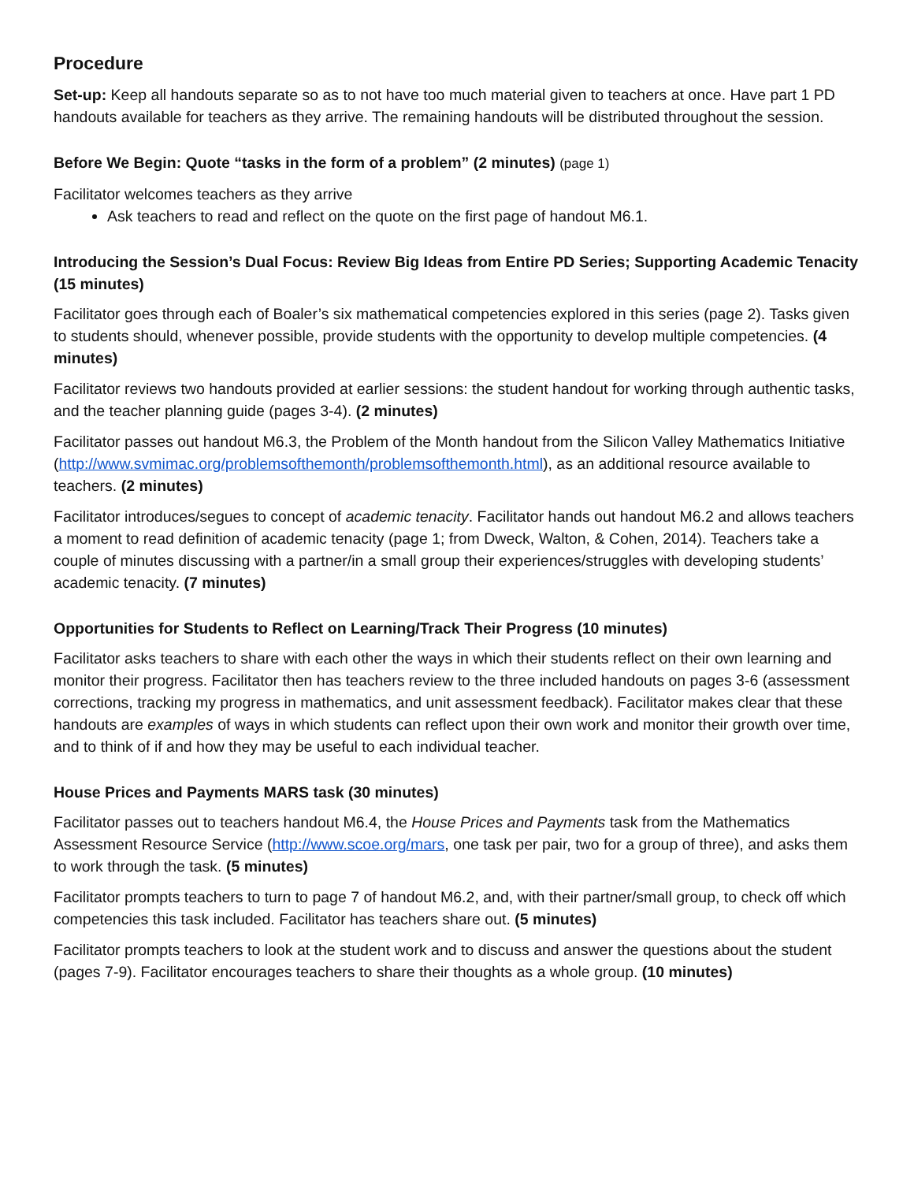Procedure
Set-up: Keep all handouts separate so as to not have too much material given to teachers at once. Have part 1 PD handouts available for teachers as they arrive. The remaining handouts will be distributed throughout the session.
Before We Begin: Quote “tasks in the form of a problem” (2 minutes) (page 1)
Facilitator welcomes teachers as they arrive
Ask teachers to read and reflect on the quote on the first page of handout M6.1.
Introducing the Session’s Dual Focus: Review Big Ideas from Entire PD Series; Supporting Academic Tenacity (15 minutes)
Facilitator goes through each of Boaler’s six mathematical competencies explored in this series (page 2). Tasks given to students should, whenever possible, provide students with the opportunity to develop multiple competencies. (4 minutes)
Facilitator reviews two handouts provided at earlier sessions: the student handout for working through authentic tasks, and the teacher planning guide (pages 3-4). (2 minutes)
Facilitator passes out handout M6.3, the Problem of the Month handout from the Silicon Valley Mathematics Initiative (http://www.svmimac.org/problemsofthemonth/problemsofthemonth.html), as an additional resource available to teachers. (2 minutes)
Facilitator introduces/segues to concept of academic tenacity. Facilitator hands out handout M6.2 and allows teachers a moment to read definition of academic tenacity (page 1; from Dweck, Walton, & Cohen, 2014). Teachers take a couple of minutes discussing with a partner/in a small group their experiences/struggles with developing students’ academic tenacity. (7 minutes)
Opportunities for Students to Reflect on Learning/Track Their Progress (10 minutes)
Facilitator asks teachers to share with each other the ways in which their students reflect on their own learning and monitor their progress. Facilitator then has teachers review to the three included handouts on pages 3-6 (assessment corrections, tracking my progress in mathematics, and unit assessment feedback). Facilitator makes clear that these handouts are examples of ways in which students can reflect upon their own work and monitor their growth over time, and to think of if and how they may be useful to each individual teacher.
House Prices and Payments MARS task (30 minutes)
Facilitator passes out to teachers handout M6.4, the House Prices and Payments task from the Mathematics Assessment Resource Service (http://www.scoe.org/mars, one task per pair, two for a group of three), and asks them to work through the task. (5 minutes)
Facilitator prompts teachers to turn to page 7 of handout M6.2, and, with their partner/small group, to check off which competencies this task included. Facilitator has teachers share out. (5 minutes)
Facilitator prompts teachers to look at the student work and to discuss and answer the questions about the student (pages 7-9). Facilitator encourages teachers to share their thoughts as a whole group. (10 minutes)